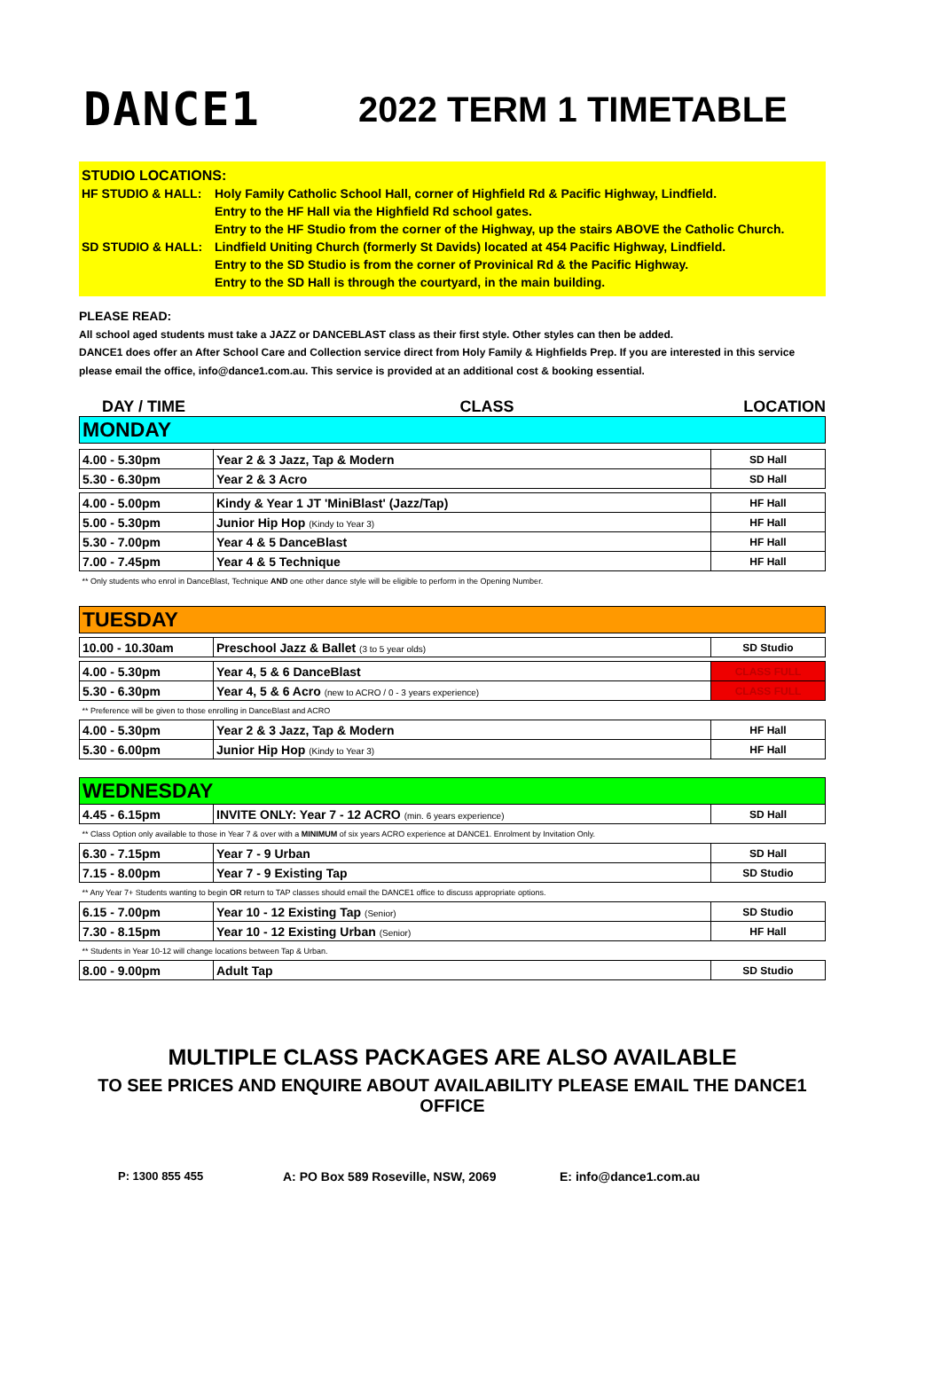DANCE1
2022 TERM 1 TIMETABLE
STUDIO LOCATIONS:
| HF STUDIO & HALL: | Holy Family Catholic School Hall, corner of Highfield Rd & Pacific Highway, Lindfield. Entry to the HF Hall via the Highfield Rd school gates. Entry to the HF Studio from the corner of the Highway, up the stairs ABOVE the Catholic Church. |
| SD STUDIO & HALL: | Lindfield Uniting Church (formerly St Davids) located at 454 Pacific Highway, Lindfield. Entry to the SD Studio is from the corner of Provinical Rd & the Pacific Highway. Entry to the SD Hall is through the courtyard, in the main building. |
PLEASE READ:
All school aged students must take a JAZZ or DANCEBLAST class as their first style. Other styles can then be added.
DANCE1 does offer an After School Care and Collection service direct from Holy Family & Highfields Prep. If you are interested in this service please email the office, info@dance1.com.au. This service is provided at an additional cost & booking essential.
DAY / TIME CLASS LOCATION
| MONDAY | | |
| 4.00 - 5.30pm | Year 2 & 3 Jazz, Tap & Modern | SD Hall |
| 5.30 - 6.30pm | Year 2 & 3 Acro | SD Hall |
| 4.00 - 5.00pm | Kindy & Year 1 JT 'MiniBlast' (Jazz/Tap) | HF Hall |
| 5.00 - 5.30pm | Junior Hip Hop (Kindy to Year 3) | HF Hall |
| 5.30 - 7.00pm | Year 4 & 5 DanceBlast | HF Hall |
| 7.00 - 7.45pm | Year 4 & 5 Technique | HF Hall |
| ** Only students who enrol in DanceBlast, Technique AND one other dance style will be eligible to perform in the Opening Number. | | |
| TUESDAY | | |
| 10.00 - 10.30am | Preschool Jazz & Ballet (3 to 5 year olds) | SD Studio |
| 4.00 - 5.30pm | Year 4, 5 & 6 DanceBlast | CLASS FULL |
| 5.30 - 6.30pm | Year 4, 5 & 6 Acro (new to ACRO / 0 - 3 years experience) | CLASS FULL |
| ** Preference will be given to those enrolling in DanceBlast and ACRO | | |
| 4.00 - 5.30pm | Year 2 & 3 Jazz, Tap & Modern | HF Hall |
| 5.30 - 6.00pm | Junior Hip Hop (Kindy to Year 3) | HF Hall |
| WEDNESDAY | | |
| 4.45 - 6.15pm | INVITE ONLY: Year 7 - 12 ACRO (min. 6 years experience) | SD Hall |
| ** Class Option only available to those in Year 7 & over with a MINIMUM of six years ACRO experience at DANCE1. Enrolment by Invitation Only. | | |
| 6.30 - 7.15pm | Year 7 - 9 Urban | SD Hall |
| 7.15 - 8.00pm | Year 7 - 9 Existing Tap | SD Studio |
| ** Any Year 7+ Students wanting to begin OR return to TAP classes should email the DANCE1 office to discuss appropriate options. | | |
| 6.15 - 7.00pm | Year 10 - 12 Existing Tap (Senior) | SD Studio |
| 7.30 - 8.15pm | Year 10 - 12 Existing Urban (Senior) | HF Hall |
| ** Students in Year 10-12 will change locations between Tap & Urban. | | |
| 8.00 - 9.00pm | Adult Tap | SD Studio |
MULTIPLE CLASS PACKAGES ARE ALSO AVAILABLE
TO SEE PRICES AND ENQUIRE ABOUT AVAILABILITY PLEASE EMAIL THE DANCE1 OFFICE
P: 1300 855 455 A: PO Box 589 Roseville, NSW, 2069 E: info@dance1.com.au